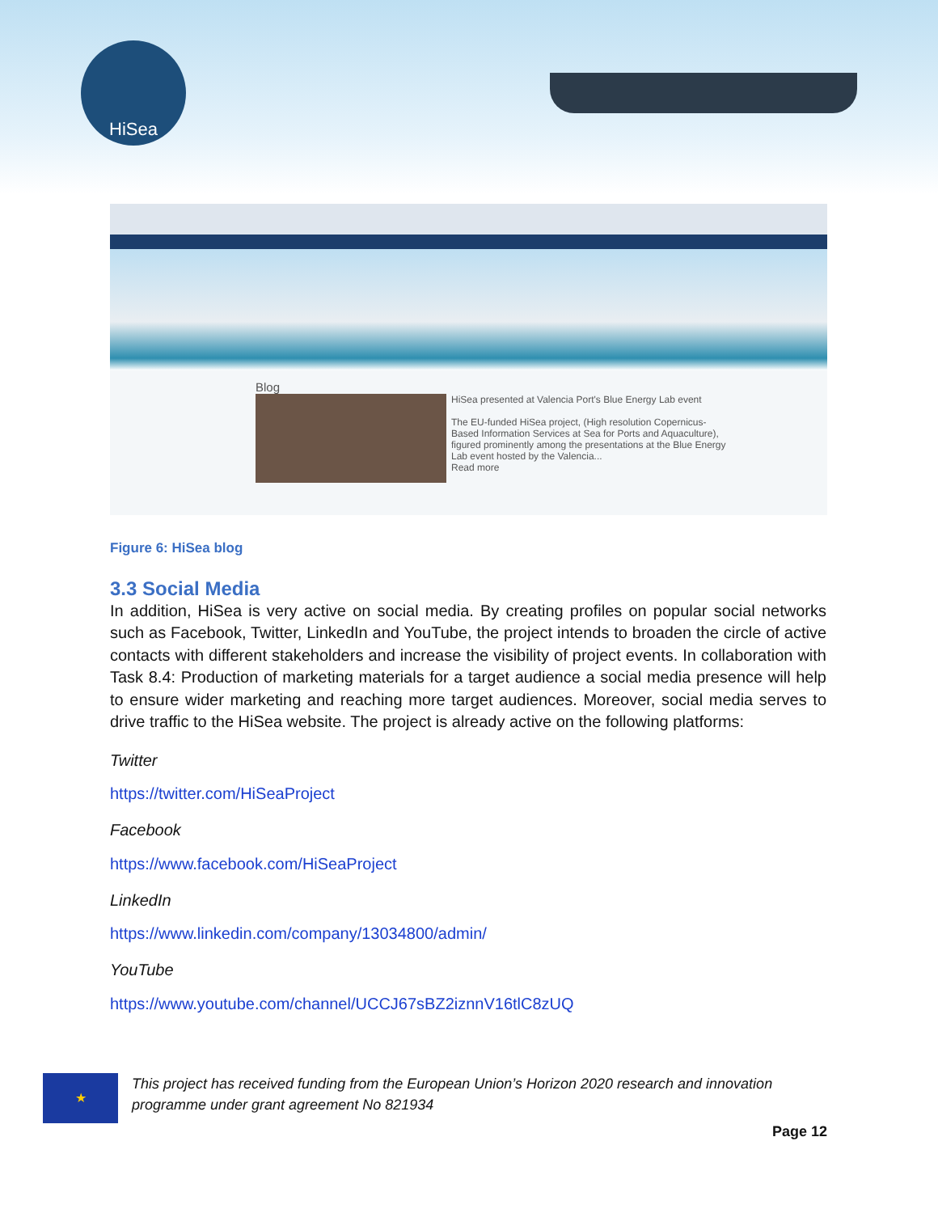HiSea
Blog
HiSea presented at Valencia Port's Blue Energy Lab event
The EU-funded HiSea project, (High resolution Copernicus-Based Information Services at Sea for Ports and Aquaculture), figured prominently among the presentations at the Blue Energy Lab event hosted by the Valencia...
Read more
Figure 6: HiSea blog
3.3 Social Media
In addition, HiSea is very active on social media. By creating profiles on popular social networks such as Facebook, Twitter, LinkedIn and YouTube, the project intends to broaden the circle of active contacts with different stakeholders and increase the visibility of project events. In collaboration with Task 8.4: Production of marketing materials for a target audience a social media presence will help to ensure wider marketing and reaching more target audiences. Moreover, social media serves to drive traffic to the HiSea website. The project is already active on the following platforms:
Twitter
https://twitter.com/HiSeaProject
Facebook
https://www.facebook.com/HiSeaProject
LinkedIn
https://www.linkedin.com/company/13034800/admin/
YouTube
https://www.youtube.com/channel/UCCJ67sBZ2iznnV16tlC8zUQ
★
This project has received funding from the European Union’s Horizon 2020 research and innovation programme under grant agreement No 821934
Page 12